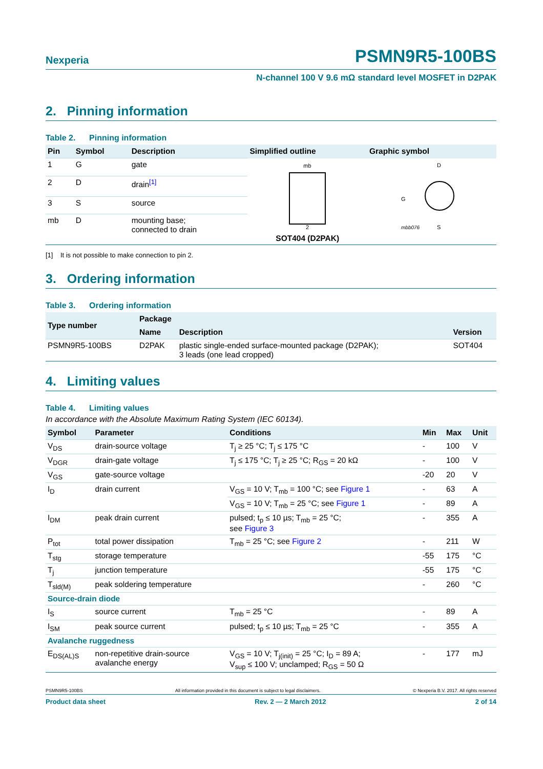Nexperia PSMN9R5-100BS
N-channel 100 V 9.6 mΩ standard level MOSFET in D2PAK
2. Pinning information
Table 2. Pinning information
| Pin | Symbol | Description | Simplified outline | Graphic symbol |
| --- | --- | --- | --- | --- |
| 1 | G | gate | mb 2 SOT404 (D2PAK) | D G mbb076 S |
| 2 | D | drain<sup>[1]</sup> | | |
| 3 | S | source | | |
| mb | D | mounting base; connected to drain | | |
[1] It is not possible to make connection to pin 2.
3. Ordering information
Table 3. Ordering information
| Type number | Package | | |
| --- | --- | --- | --- |
| | Name | Description | Version |
| PSMN9R5-100BS | D2PAK | plastic single-ended surface-mounted package (D2PAK); 3 leads (one lead cropped) | SOT404 |
4. Limiting values
Table 4. Limiting values
In accordance with the Absolute Maximum Rating System (IEC 60134).
| Symbol | Parameter | Conditions | Min | Max | Unit |
| --- | --- | --- | --- | --- | --- |
| V<sub>DS</sub> | drain-source voltage | T<sub>j</sub> ≥ 25 °C; T<sub>j</sub> ≤ 175 °C | - | 100 | V |
| V<sub>DGR</sub> | drain-gate voltage | T<sub>j</sub> ≤ 175 °C; T<sub>j</sub> ≥ 25 °C; R<sub>GS</sub> = 20 kΩ | - | 100 | V |
| V<sub>GS</sub> | gate-source voltage | | -20 | 20 | V |
| I<sub>D</sub> | drain current | V<sub>GS</sub> = 10 V; T<sub>mb</sub> = 100 °C; see Figure 1 | - | 63 | A |
| | | V<sub>GS</sub> = 10 V; T<sub>mb</sub> = 25 °C; see Figure 1 | - | 89 | A |
| I<sub>DM</sub> | peak drain current | pulsed; t<sub>p</sub> ≤ 10 µs; T<sub>mb</sub> = 25 °C; see Figure 3 | - | 355 | A |
| P<sub>tot</sub> | total power dissipation | T<sub>mb</sub> = 25 °C; see Figure 2 | - | 211 | W |
| T<sub>stg</sub> | storage temperature | | -55 | 175 | °C |
| T<sub>j</sub> | junction temperature | | -55 | 175 | °C |
| T<sub>sld(M)</sub> | peak soldering temperature | | - | 260 | °C |
| Source-drain diode | | | | | |
| I<sub>S</sub> | source current | T<sub>mb</sub> = 25 °C | - | 89 | A |
| I<sub>SM</sub> | peak source current | pulsed; t<sub>p</sub> ≤ 10 µs; T<sub>mb</sub> = 25 °C | - | 355 | A |
| Avalanche ruggedness | | | | | |
| E<sub>DS(AL)S</sub> | non-repetitive drain-source avalanche energy | V<sub>GS</sub> = 10 V; T<sub>j(init)</sub> = 25 °C; I<sub>D</sub> = 89 A; V<sub>sup</sub> ≤ 100 V; unclamped; R<sub>GS</sub> = 50 Ω | - | 177 | mJ |
PSMN9R5-100BS All information provided in this document is subject to legal disclaimers. © Nexperia B.V. 2017. All rights reserved
Product data sheet Rev. 2 — 2 March 2012 2 of 14